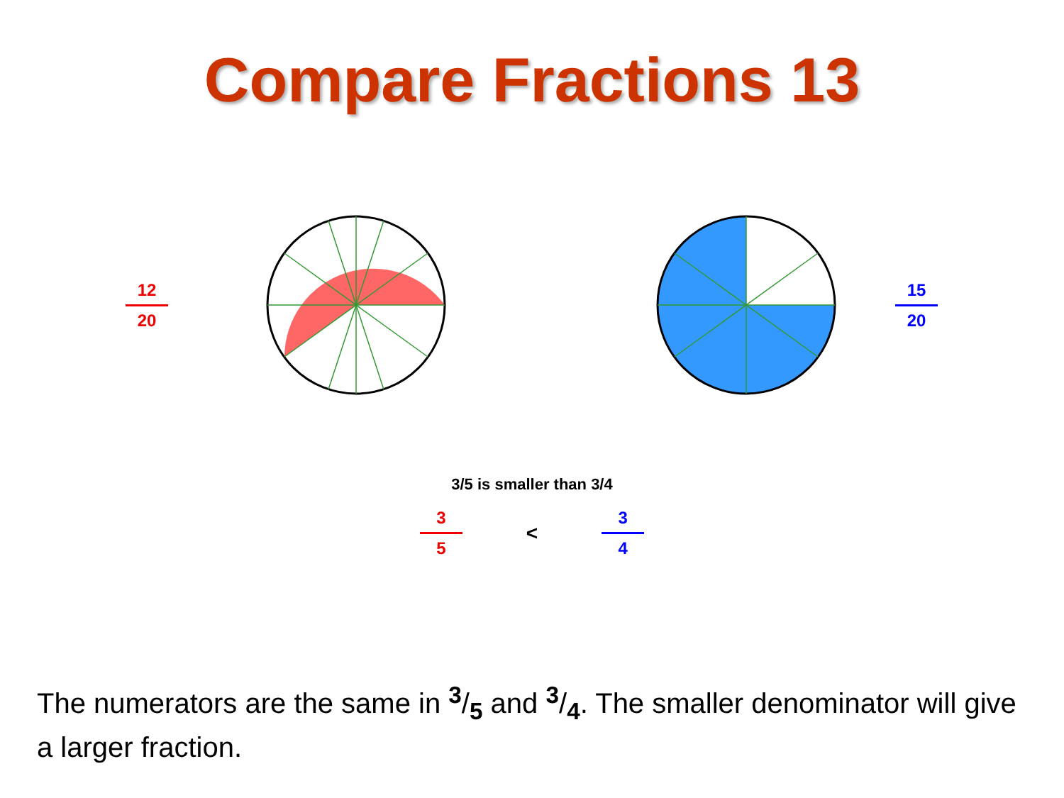Compare Fractions 13
12 20
15 20
3/5 is smaller than 3/4
3 5
<
3 4
The numerators are the same in <sup>3</sup>/<sub>5</sub> and <sup>3</sup>/<sub>4</sub>. The smaller denominator will give a larger fraction.